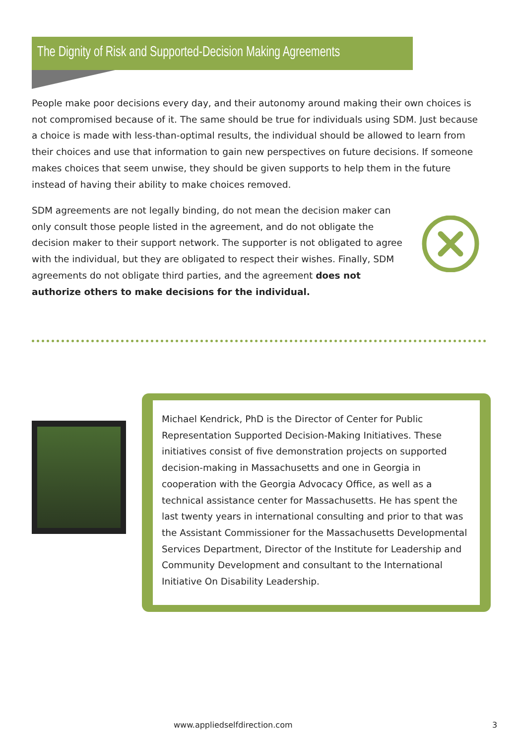The Dignity of Risk and Supported-Decision Making Agreements
People make poor decisions every day, and their autonomy around making their own choices is not compromised because of it. The same should be true for individuals using SDM. Just because a choice is made with less-than-optimal results, the individual should be allowed to learn from their choices and use that information to gain new perspectives on future decisions. If someone makes choices that seem unwise, they should be given supports to help them in the future instead of having their ability to make choices removed.
SDM agreements are not legally binding, do not mean the decision maker can only consult those people listed in the agreement, and do not obligate the decision maker to their support network. The supporter is not obligated to agree with the individual, but they are obligated to respect their wishes. Finally, SDM agreements do not obligate third parties, and the agreement does not authorize others to make decisions for the individual.
Michael Kendrick, PhD is the Director of Center for Public Representation Supported Decision-Making Initiatives. These initiatives consist of five demonstration projects on supported decision-making in Massachusetts and one in Georgia in cooperation with the Georgia Advocacy Office, as well as a technical assistance center for Massachusetts. He has spent the last twenty years in international consulting and prior to that was the Assistant Commissioner for the Massachusetts Developmental Services Department, Director of the Institute for Leadership and Community Development and consultant to the International Initiative On Disability Leadership.
www.appliedselfdirection.com 3